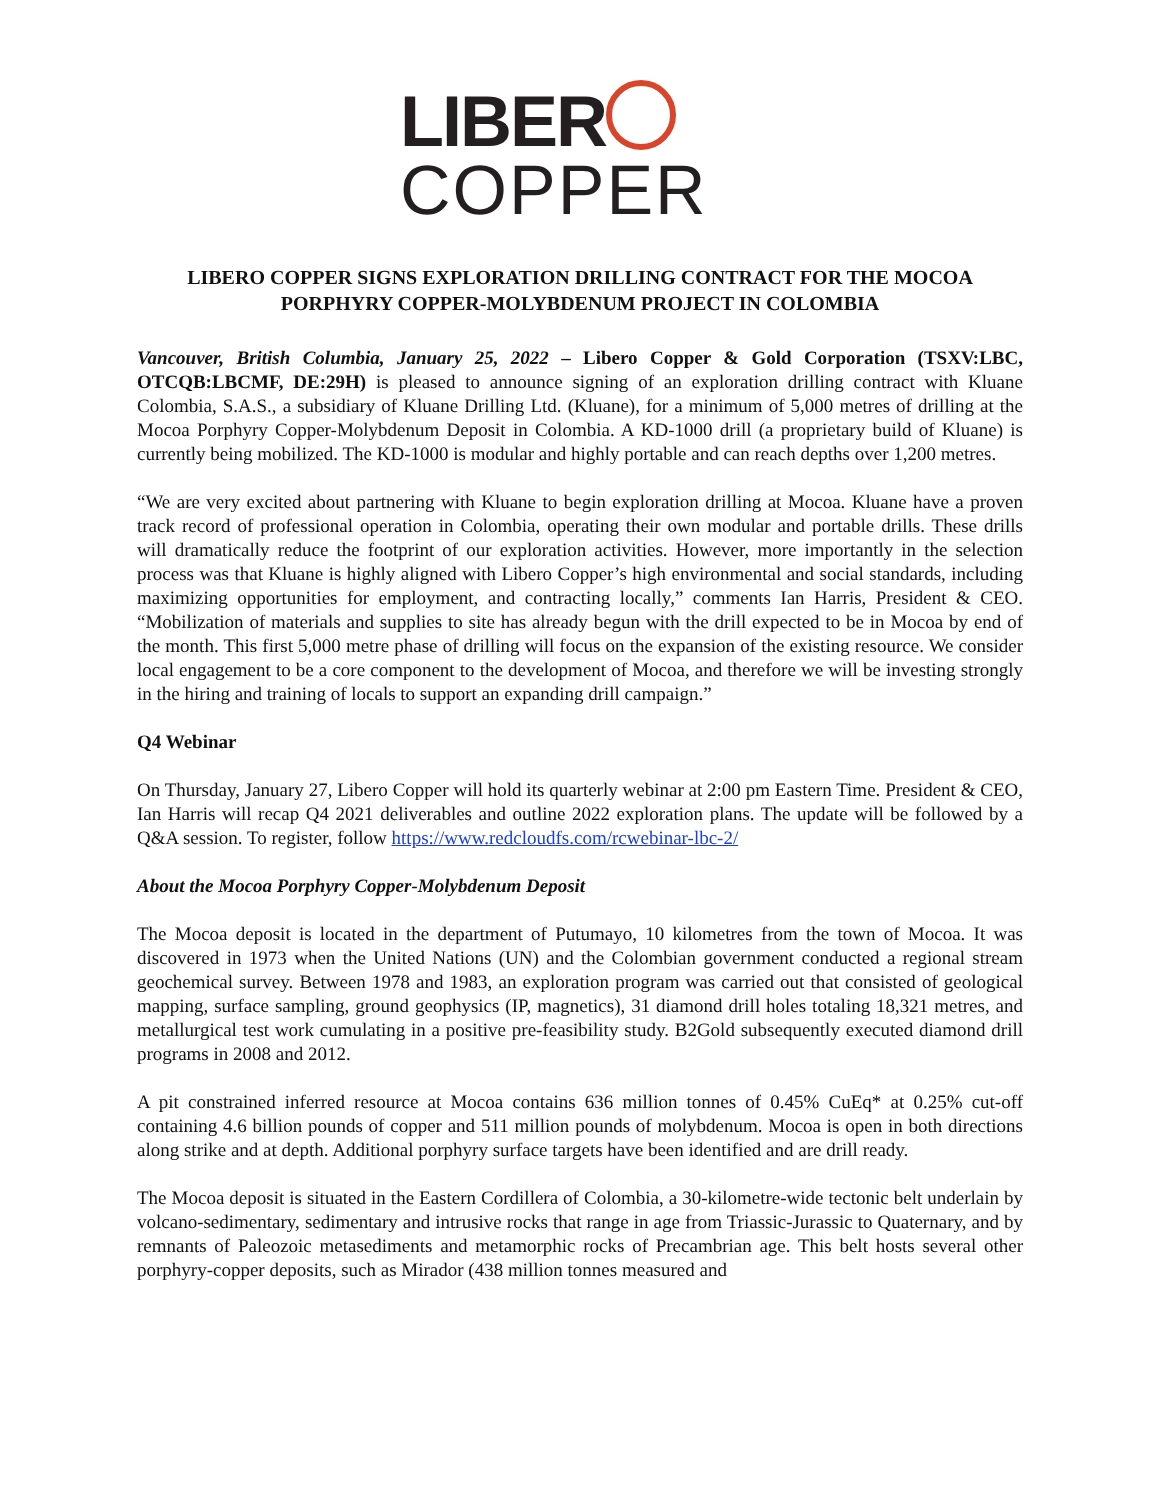LIBER
COPPER
LIBERO COPPER SIGNS EXPLORATION DRILLING CONTRACT FOR THE MOCOA PORPHYRY COPPER-MOLYBDENUM PROJECT IN COLOMBIA
Vancouver, British Columbia, January 25, 2022 – Libero Copper & Gold Corporation (TSXV:LBC, OTCQB:LBCMF, DE:29H) is pleased to announce signing of an exploration drilling contract with Kluane Colombia, S.A.S., a subsidiary of Kluane Drilling Ltd. (Kluane), for a minimum of 5,000 metres of drilling at the Mocoa Porphyry Copper-Molybdenum Deposit in Colombia. A KD-1000 drill (a proprietary build of Kluane) is currently being mobilized. The KD-1000 is modular and highly portable and can reach depths over 1,200 metres.
“We are very excited about partnering with Kluane to begin exploration drilling at Mocoa. Kluane have a proven track record of professional operation in Colombia, operating their own modular and portable drills. These drills will dramatically reduce the footprint of our exploration activities. However, more importantly in the selection process was that Kluane is highly aligned with Libero Copper’s high environmental and social standards, including maximizing opportunities for employment, and contracting locally,” comments Ian Harris, President & CEO. “Mobilization of materials and supplies to site has already begun with the drill expected to be in Mocoa by end of the month. This first 5,000 metre phase of drilling will focus on the expansion of the existing resource. We consider local engagement to be a core component to the development of Mocoa, and therefore we will be investing strongly in the hiring and training of locals to support an expanding drill campaign.”
Q4 Webinar
On Thursday, January 27, Libero Copper will hold its quarterly webinar at 2:00 pm Eastern Time. President & CEO, Ian Harris will recap Q4 2021 deliverables and outline 2022 exploration plans. The update will be followed by a Q&A session. To register, follow https://www.redcloudfs.com/rcwebinar-lbc-2/
About the Mocoa Porphyry Copper-Molybdenum Deposit
The Mocoa deposit is located in the department of Putumayo, 10 kilometres from the town of Mocoa. It was discovered in 1973 when the United Nations (UN) and the Colombian government conducted a regional stream geochemical survey. Between 1978 and 1983, an exploration program was carried out that consisted of geological mapping, surface sampling, ground geophysics (IP, magnetics), 31 diamond drill holes totaling 18,321 metres, and metallurgical test work cumulating in a positive pre-feasibility study. B2Gold subsequently executed diamond drill programs in 2008 and 2012.
A pit constrained inferred resource at Mocoa contains 636 million tonnes of 0.45% CuEq* at 0.25% cut-off containing 4.6 billion pounds of copper and 511 million pounds of molybdenum. Mocoa is open in both directions along strike and at depth. Additional porphyry surface targets have been identified and are drill ready.
The Mocoa deposit is situated in the Eastern Cordillera of Colombia, a 30-kilometre-wide tectonic belt underlain by volcano-sedimentary, sedimentary and intrusive rocks that range in age from Triassic-Jurassic to Quaternary, and by remnants of Paleozoic metasediments and metamorphic rocks of Precambrian age. This belt hosts several other porphyry-copper deposits, such as Mirador (438 million tonnes measured and